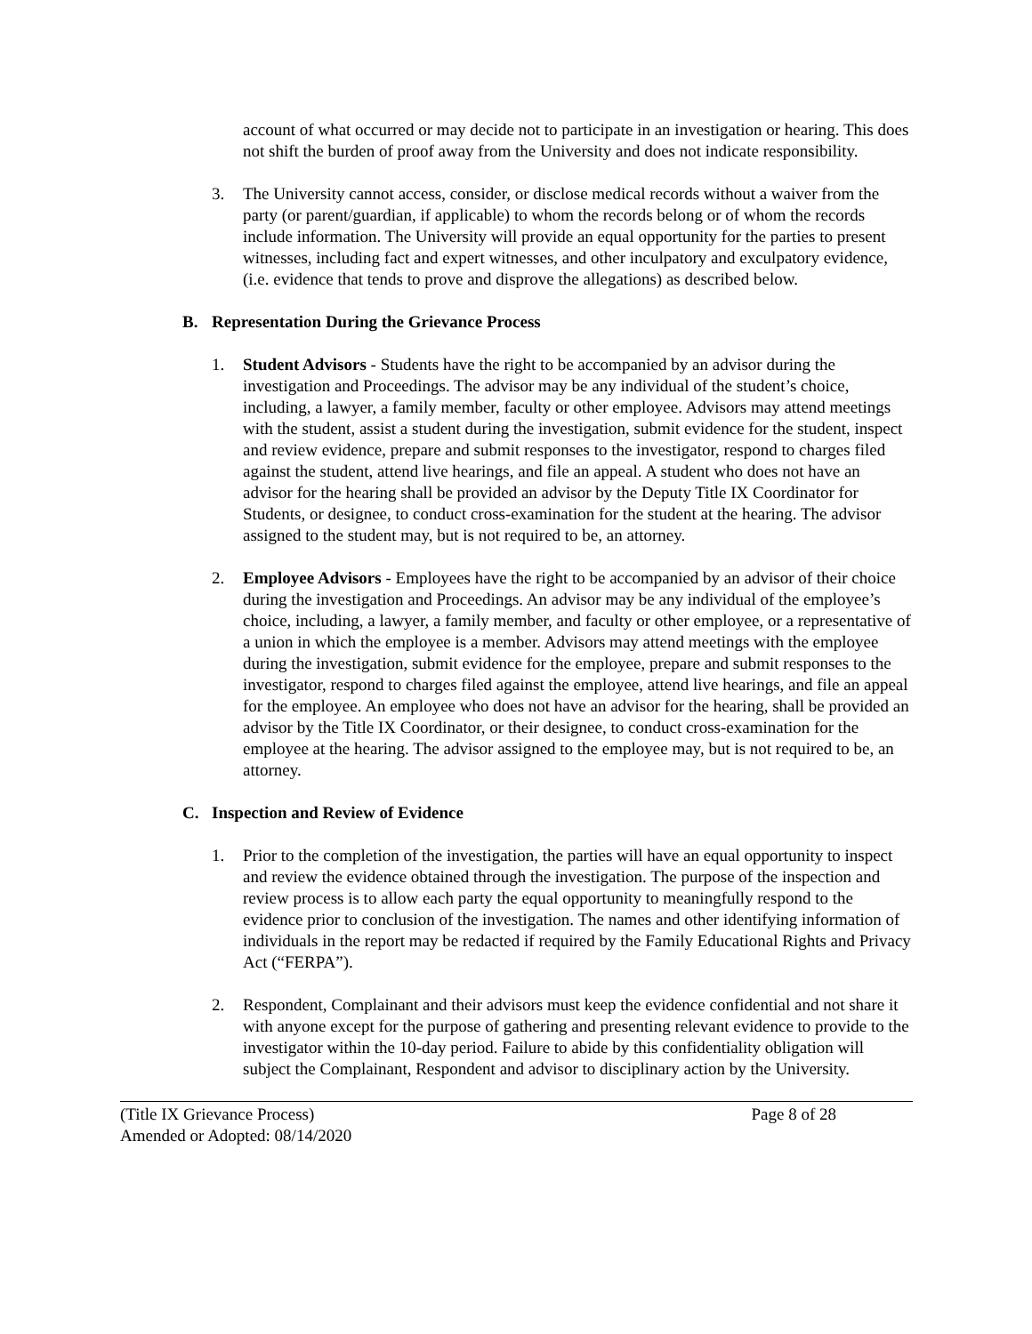account of what occurred or may decide not to participate in an investigation or hearing. This does not shift the burden of proof away from the University and does not indicate responsibility.
3. The University cannot access, consider, or disclose medical records without a waiver from the party (or parent/guardian, if applicable) to whom the records belong or of whom the records include information. The University will provide an equal opportunity for the parties to present witnesses, including fact and expert witnesses, and other inculpatory and exculpatory evidence, (i.e. evidence that tends to prove and disprove the allegations) as described below.
B. Representation During the Grievance Process
1. Student Advisors - Students have the right to be accompanied by an advisor during the investigation and Proceedings. The advisor may be any individual of the student’s choice, including, a lawyer, a family member, faculty or other employee. Advisors may attend meetings with the student, assist a student during the investigation, submit evidence for the student, inspect and review evidence, prepare and submit responses to the investigator, respond to charges filed against the student, attend live hearings, and file an appeal. A student who does not have an advisor for the hearing shall be provided an advisor by the Deputy Title IX Coordinator for Students, or designee, to conduct cross-examination for the student at the hearing. The advisor assigned to the student may, but is not required to be, an attorney.
2. Employee Advisors - Employees have the right to be accompanied by an advisor of their choice during the investigation and Proceedings. An advisor may be any individual of the employee’s choice, including, a lawyer, a family member, and faculty or other employee, or a representative of a union in which the employee is a member. Advisors may attend meetings with the employee during the investigation, submit evidence for the employee, prepare and submit responses to the investigator, respond to charges filed against the employee, attend live hearings, and file an appeal for the employee. An employee who does not have an advisor for the hearing, shall be provided an advisor by the Title IX Coordinator, or their designee, to conduct cross-examination for the employee at the hearing. The advisor assigned to the employee may, but is not required to be, an attorney.
C. Inspection and Review of Evidence
1. Prior to the completion of the investigation, the parties will have an equal opportunity to inspect and review the evidence obtained through the investigation. The purpose of the inspection and review process is to allow each party the equal opportunity to meaningfully respond to the evidence prior to conclusion of the investigation. The names and other identifying information of individuals in the report may be redacted if required by the Family Educational Rights and Privacy Act (“FERPA”).
2. Respondent, Complainant and their advisors must keep the evidence confidential and not share it with anyone except for the purpose of gathering and presenting relevant evidence to provide to the investigator within the 10-day period. Failure to abide by this confidentiality obligation will subject the Complainant, Respondent and advisor to disciplinary action by the University.
(Title IX Grievance Process) Page 8 of 28
Amended or Adopted: 08/14/2020